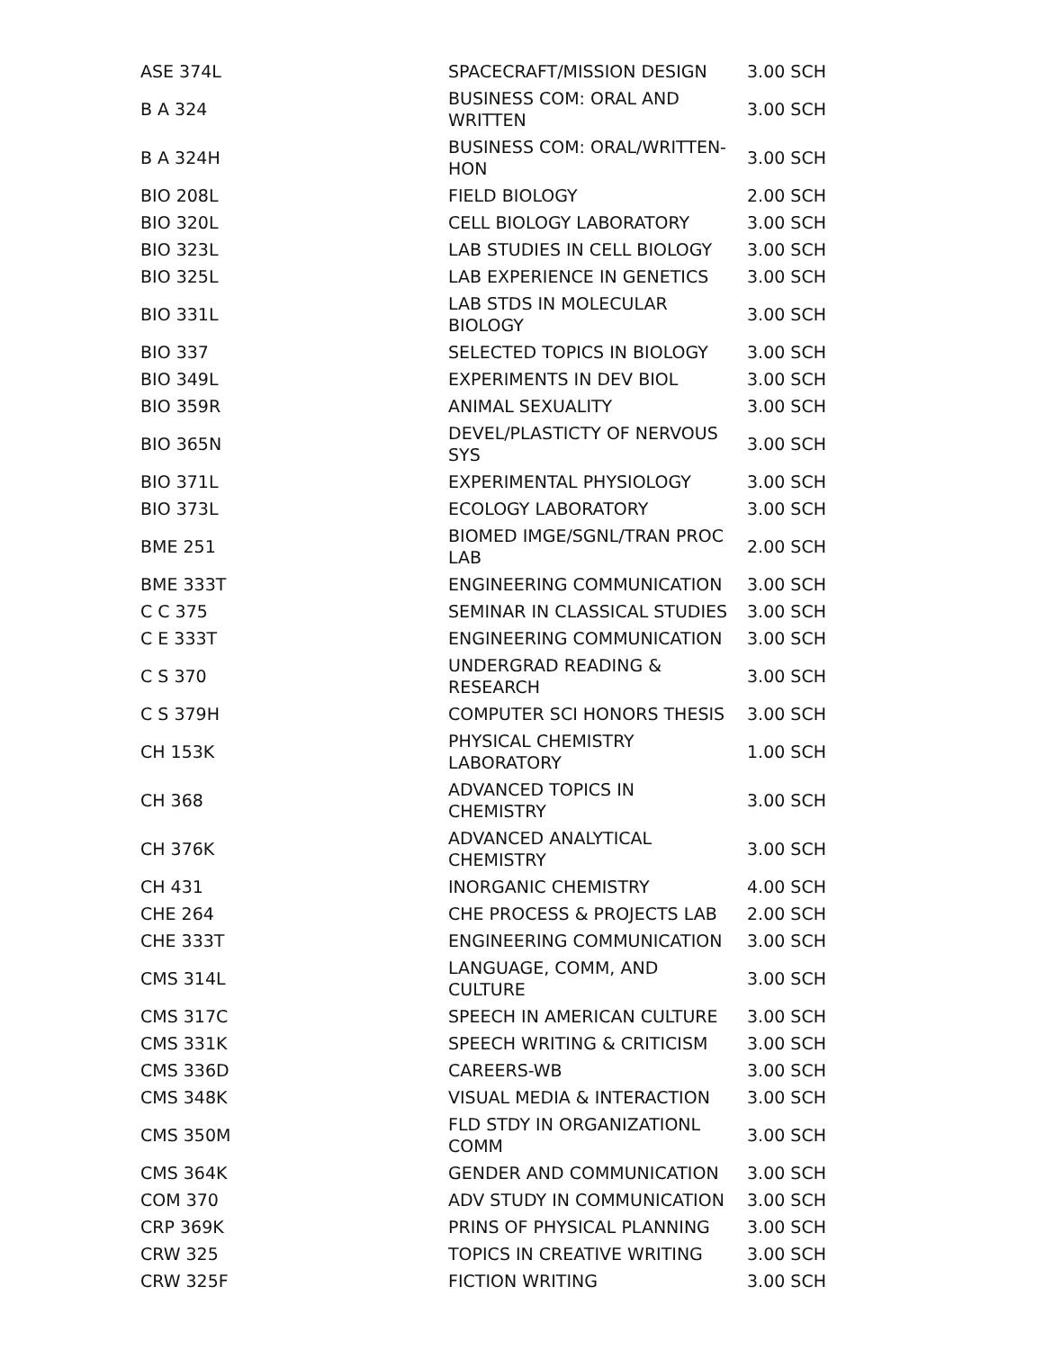| ASE 374L | SPACECRAFT/MISSION DESIGN | 3.00 SCH |
| B A 324 | BUSINESS COM: ORAL AND WRITTEN | 3.00 SCH |
| B A 324H | BUSINESS COM: ORAL/WRITTEN-HON | 3.00 SCH |
| BIO 208L | FIELD BIOLOGY | 2.00 SCH |
| BIO 320L | CELL BIOLOGY LABORATORY | 3.00 SCH |
| BIO 323L | LAB STUDIES IN CELL BIOLOGY | 3.00 SCH |
| BIO 325L | LAB EXPERIENCE IN GENETICS | 3.00 SCH |
| BIO 331L | LAB STDS IN MOLECULAR BIOLOGY | 3.00 SCH |
| BIO 337 | SELECTED TOPICS IN BIOLOGY | 3.00 SCH |
| BIO 349L | EXPERIMENTS IN DEV BIOL | 3.00 SCH |
| BIO 359R | ANIMAL SEXUALITY | 3.00 SCH |
| BIO 365N | DEVEL/PLASTICTY OF NERVOUS SYS | 3.00 SCH |
| BIO 371L | EXPERIMENTAL PHYSIOLOGY | 3.00 SCH |
| BIO 373L | ECOLOGY LABORATORY | 3.00 SCH |
| BME 251 | BIOMED IMGE/SGNL/TRAN PROC LAB | 2.00 SCH |
| BME 333T | ENGINEERING COMMUNICATION | 3.00 SCH |
| C C 375 | SEMINAR IN CLASSICAL STUDIES | 3.00 SCH |
| C E 333T | ENGINEERING COMMUNICATION | 3.00 SCH |
| C S 370 | UNDERGRAD READING & RESEARCH | 3.00 SCH |
| C S 379H | COMPUTER SCI HONORS THESIS | 3.00 SCH |
| CH 153K | PHYSICAL CHEMISTRY LABORATORY | 1.00 SCH |
| CH 368 | ADVANCED TOPICS IN CHEMISTRY | 3.00 SCH |
| CH 376K | ADVANCED ANALYTICAL CHEMISTRY | 3.00 SCH |
| CH 431 | INORGANIC CHEMISTRY | 4.00 SCH |
| CHE 264 | CHE PROCESS & PROJECTS LAB | 2.00 SCH |
| CHE 333T | ENGINEERING COMMUNICATION | 3.00 SCH |
| CMS 314L | LANGUAGE, COMM, AND CULTURE | 3.00 SCH |
| CMS 317C | SPEECH IN AMERICAN CULTURE | 3.00 SCH |
| CMS 331K | SPEECH WRITING & CRITICISM | 3.00 SCH |
| CMS 336D | CAREERS-WB | 3.00 SCH |
| CMS 348K | VISUAL MEDIA & INTERACTION | 3.00 SCH |
| CMS 350M | FLD STDY IN ORGANIZATIONL COMM | 3.00 SCH |
| CMS 364K | GENDER AND COMMUNICATION | 3.00 SCH |
| COM 370 | ADV STUDY IN COMMUNICATION | 3.00 SCH |
| CRP 369K | PRINS OF PHYSICAL PLANNING | 3.00 SCH |
| CRW 325 | TOPICS IN CREATIVE WRITING | 3.00 SCH |
| CRW 325F | FICTION WRITING | 3.00 SCH |